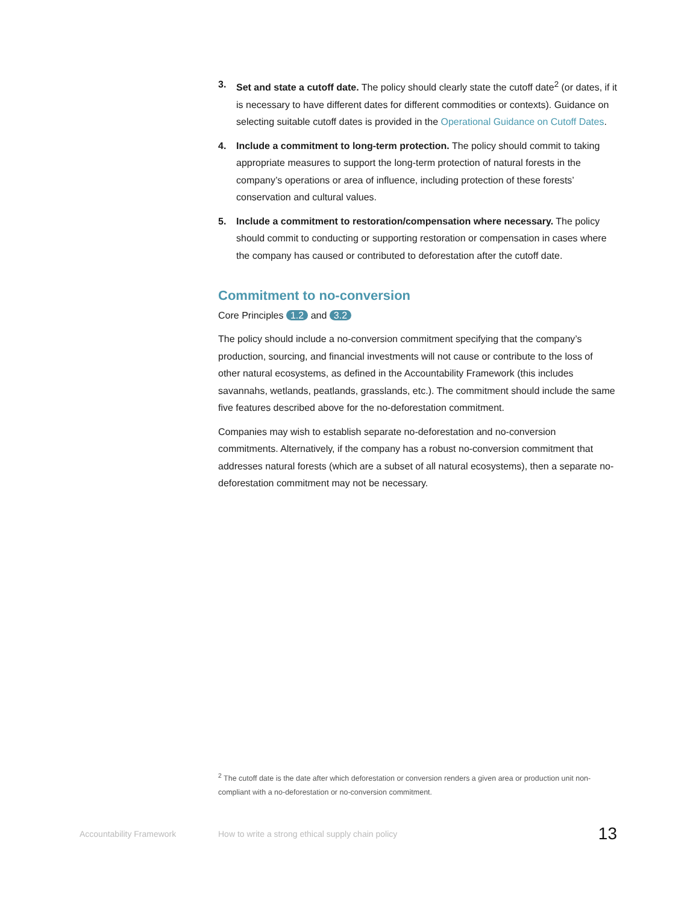3. Set and state a cutoff date. The policy should clearly state the cutoff date<sup>2</sup> (or dates, if it is necessary to have different dates for different commodities or contexts). Guidance on selecting suitable cutoff dates is provided in the Operational Guidance on Cutoff Dates.
4. Include a commitment to long-term protection. The policy should commit to taking appropriate measures to support the long-term protection of natural forests in the company’s operations or area of influence, including protection of these forests’ conservation and cultural values.
5. Include a commitment to restoration/compensation where necessary. The policy should commit to conducting or supporting restoration or compensation in cases where the company has caused or contributed to deforestation after the cutoff date.
Commitment to no-conversion
Core Principles 1.2 and 3.2
The policy should include a no-conversion commitment specifying that the company’s production, sourcing, and financial investments will not cause or contribute to the loss of other natural ecosystems, as defined in the Accountability Framework (this includes savannahs, wetlands, peatlands, grasslands, etc.). The commitment should include the same five features described above for the no-deforestation commitment.
Companies may wish to establish separate no-deforestation and no-conversion commitments. Alternatively, if the company has a robust no-conversion commitment that addresses natural forests (which are a subset of all natural ecosystems), then a separate no-deforestation commitment may not be necessary.
<sup>2</sup> The cutoff date is the date after which deforestation or conversion renders a given area or production unit non-compliant with a no-deforestation or no-conversion commitment.
Accountability Framework How to write a strong ethical supply chain policy 13